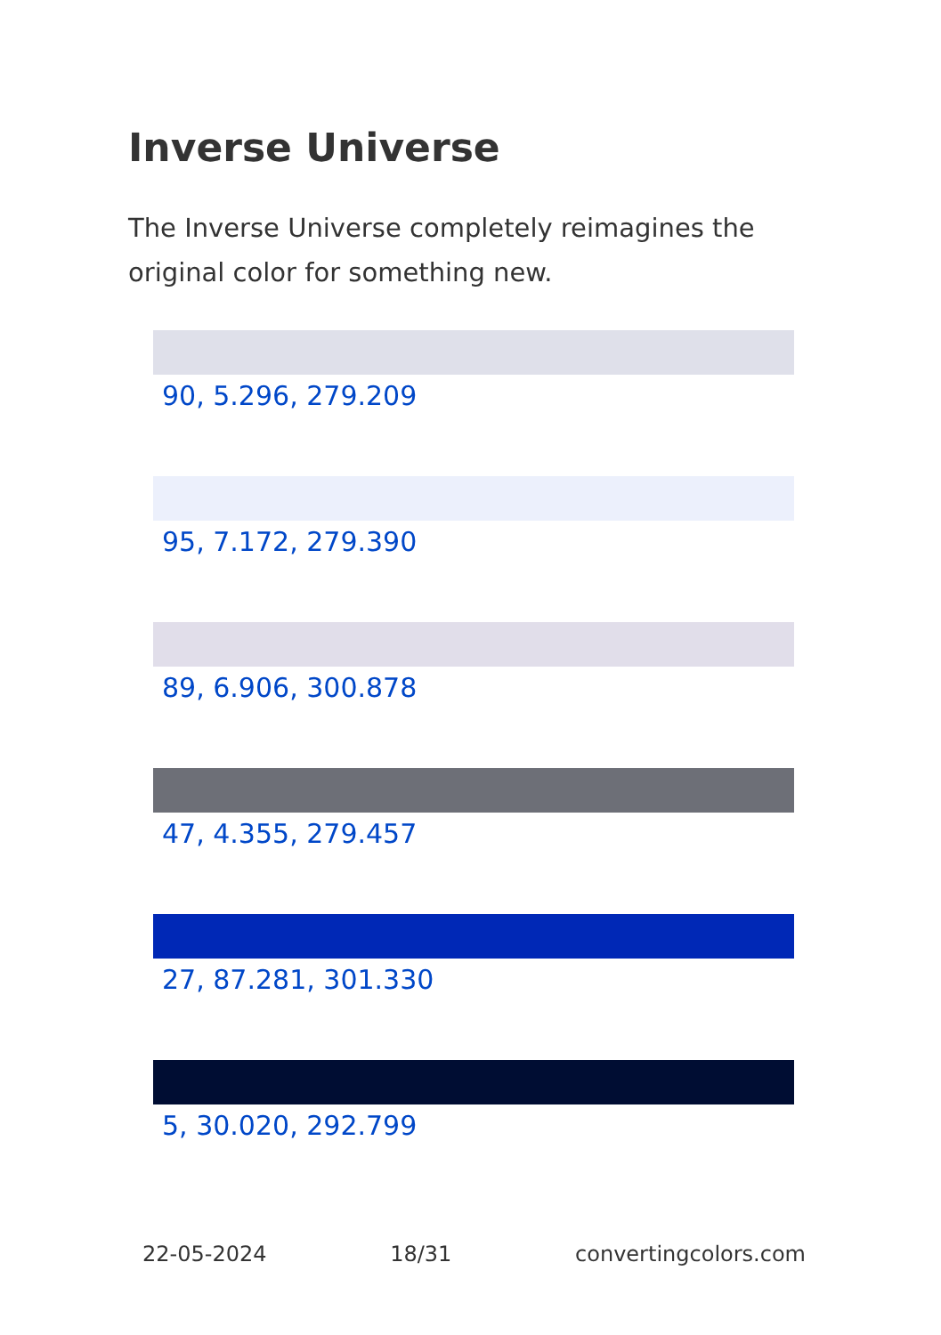Inverse Universe
The Inverse Universe completely reimagines the original color for something new.
90, 5.296, 279.209
95, 7.172, 279.390
89, 6.906, 300.878
47, 4.355, 279.457
27, 87.281, 301.330
5, 30.020, 292.799
22-05-2024 18/31 convertingcolors.com